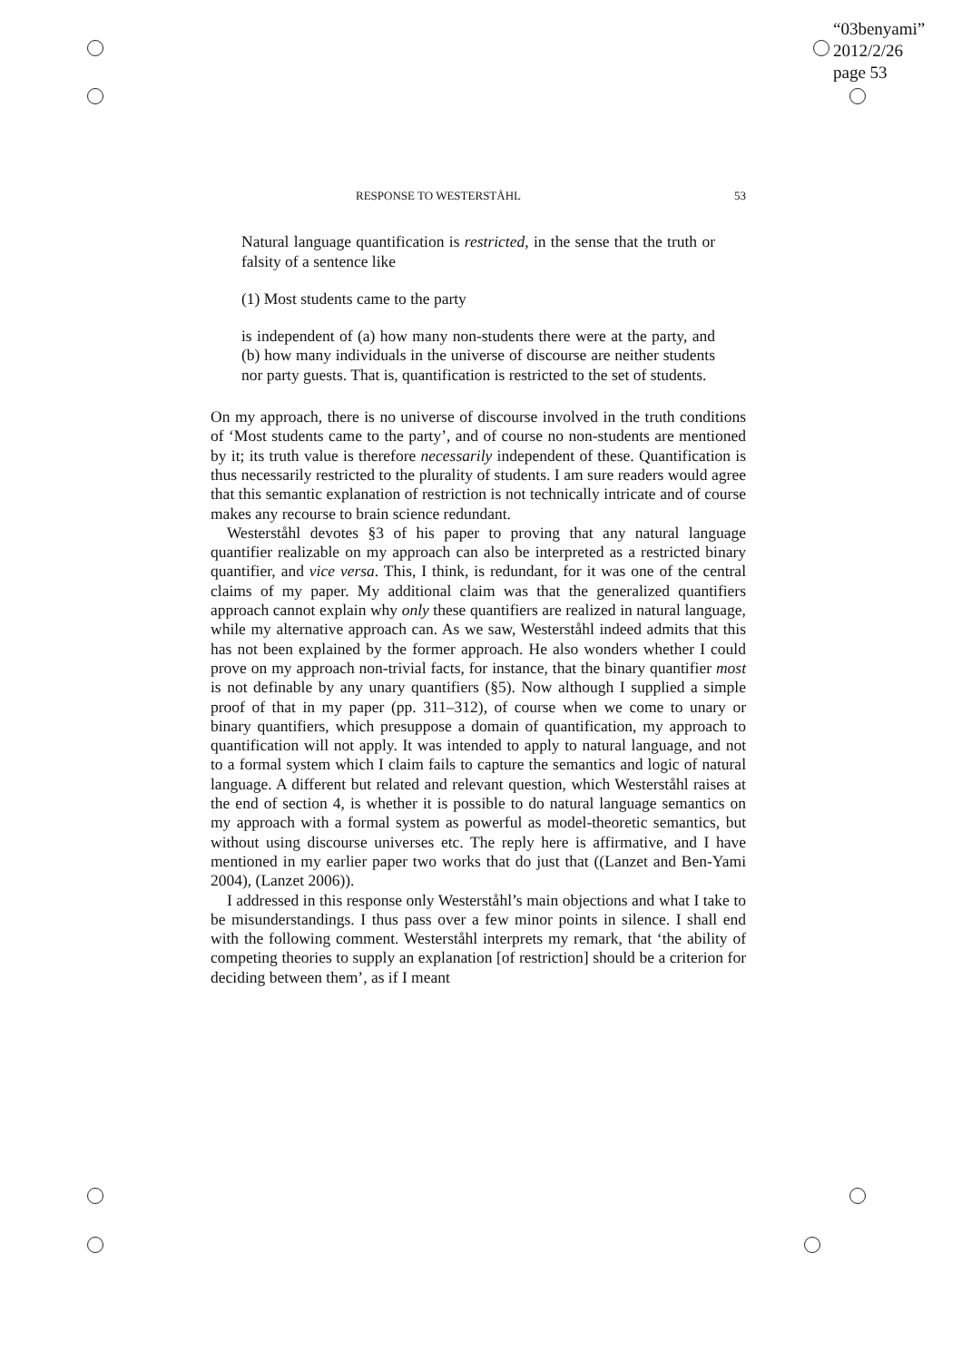“03benyami”
2012/2/26
page 53
RESPONSE TO WESTERSTÅHL 53
Natural language quantification is restricted, in the sense that the truth or falsity of a sentence like
(1) Most students came to the party
is independent of (a) how many non-students there were at the party, and (b) how many individuals in the universe of discourse are neither students nor party guests. That is, quantification is restricted to the set of students.
On my approach, there is no universe of discourse involved in the truth conditions of ‘Most students came to the party’, and of course no non-students are mentioned by it; its truth value is therefore necessarily independent of these. Quantification is thus necessarily restricted to the plurality of students. I am sure readers would agree that this semantic explanation of restriction is not technically intricate and of course makes any recourse to brain science redundant.
Westerståhl devotes §3 of his paper to proving that any natural language quantifier realizable on my approach can also be interpreted as a restricted binary quantifier, and vice versa. This, I think, is redundant, for it was one of the central claims of my paper. My additional claim was that the generalized quantifiers approach cannot explain why only these quantifiers are realized in natural language, while my alternative approach can. As we saw, Westerståhl indeed admits that this has not been explained by the former approach. He also wonders whether I could prove on my approach non-trivial facts, for instance, that the binary quantifier most is not definable by any unary quantifiers (§5). Now although I supplied a simple proof of that in my paper (pp. 311–312), of course when we come to unary or binary quantifiers, which presuppose a domain of quantification, my approach to quantification will not apply. It was intended to apply to natural language, and not to a formal system which I claim fails to capture the semantics and logic of natural language. A different but related and relevant question, which Westerståhl raises at the end of section 4, is whether it is possible to do natural language semantics on my approach with a formal system as powerful as model-theoretic semantics, but without using discourse universes etc. The reply here is affirmative, and I have mentioned in my earlier paper two works that do just that ((Lanzet and Ben-Yami 2004), (Lanzet 2006)).
I addressed in this response only Westerståhl’s main objections and what I take to be misunderstandings. I thus pass over a few minor points in silence. I shall end with the following comment. Westerståhl interprets my remark, that ‘the ability of competing theories to supply an explanation [of restriction] should be a criterion for deciding between them’, as if I meant